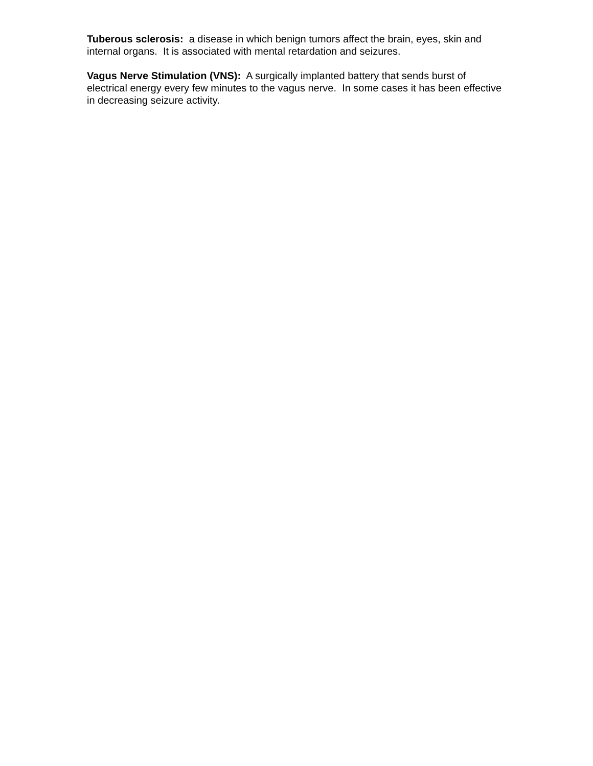Tuberous sclerosis: a disease in which benign tumors affect the brain, eyes, skin and internal organs. It is associated with mental retardation and seizures.
Vagus Nerve Stimulation (VNS): A surgically implanted battery that sends burst of electrical energy every few minutes to the vagus nerve. In some cases it has been effective in decreasing seizure activity.